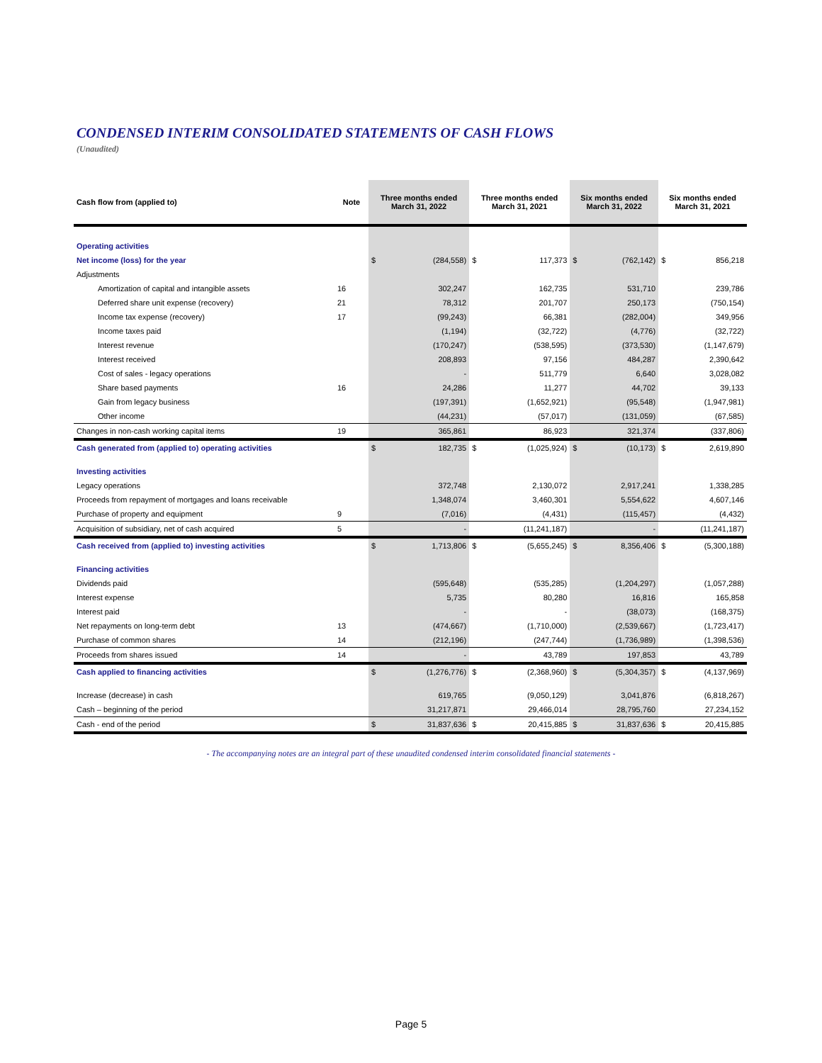CONDENSED INTERIM CONSOLIDATED STATEMENTS OF CASH FLOWS
(Unaudited)
| Cash flow from (applied to) | Note | Three months ended March 31, 2022 | | Three months ended March 31, 2021 | | Six months ended March 31, 2022 | | Six months ended March 31, 2021 | |
| --- | --- | --- | --- | --- | --- | --- | --- | --- | --- |
| Operating activities | | | | | | | | | |
| Net income (loss) for the year | | $ | (284,558) | $ | 117,373 | $ | (762,142) | $ | 856,218 |
| Adjustments | | | | | | | | | |
| Amortization of capital and intangible assets | 16 | | 302,247 | | 162,735 | | 531,710 | | 239,786 |
| Deferred share unit expense (recovery) | 21 | | 78,312 | | 201,707 | | 250,173 | | (750,154) |
| Income tax expense (recovery) | 17 | | (99,243) | | 66,381 | | (282,004) | | 349,956 |
| Income taxes paid | | | (1,194) | | (32,722) | | (4,776) | | (32,722) |
| Interest revenue | | | (170,247) | | (538,595) | | (373,530) | | (1,147,679) |
| Interest received | | | 208,893 | | 97,156 | | 484,287 | | 2,390,642 |
| Cost of sales - legacy operations | | | - | | 511,779 | | 6,640 | | 3,028,082 |
| Share based payments | 16 | | 24,286 | | 11,277 | | 44,702 | | 39,133 |
| Gain from legacy business | | | (197,391) | | (1,652,921) | | (95,548) | | (1,947,981) |
| Other income | | | (44,231) | | (57,017) | | (131,059) | | (67,585) |
| Changes in non-cash working capital items | 19 | | 365,861 | | 86,923 | | 321,374 | | (337,806) |
| Cash generated from (applied to) operating activities | | $ | 182,735 | $ | (1,025,924) | $ | (10,173) | $ | 2,619,890 |
| Investing activities | | | | | | | | | |
| Legacy operations | | | 372,748 | | 2,130,072 | | 2,917,241 | | 1,338,285 |
| Proceeds from repayment of mortgages and loans receivable | | | 1,348,074 | | 3,460,301 | | 5,554,622 | | 4,607,146 |
| Purchase of property and equipment | 9 | | (7,016) | | (4,431) | | (115,457) | | (4,432) |
| Acquisition of subsidiary, net of cash acquired | 5 | | - | | (11,241,187) | | - | | (11,241,187) |
| Cash received from (applied to) investing activities | | $ | 1,713,806 | $ | (5,655,245) | $ | 8,356,406 | $ | (5,300,188) |
| Financing activities | | | | | | | | | |
| Dividends paid | | | (595,648) | | (535,285) | | (1,204,297) | | (1,057,288) |
| Interest expense | | | 5,735 | | 80,280 | | 16,816 | | 165,858 |
| Interest paid | | | - | | - | | (38,073) | | (168,375) |
| Net repayments on long-term debt | 13 | | (474,667) | | (1,710,000) | | (2,539,667) | | (1,723,417) |
| Purchase of common shares | 14 | | (212,196) | | (247,744) | | (1,736,989) | | (1,398,536) |
| Proceeds from shares issued | 14 | | - | | 43,789 | | 197,853 | | 43,789 |
| Cash applied to financing activities | | $ | (1,276,776) | $ | (2,368,960) | $ | (5,304,357) | $ | (4,137,969) |
| Increase (decrease) in cash | | | 619,765 | | (9,050,129) | | 3,041,876 | | (6,818,267) |
| Cash – beginning of the period | | | 31,217,871 | | 29,466,014 | | 28,795,760 | | 27,234,152 |
| Cash - end of the period | | $ | 31,837,636 | $ | 20,415,885 | $ | 31,837,636 | $ | 20,415,885 |
- The accompanying notes are an integral part of these unaudited condensed interim consolidated financial statements -
Page 5